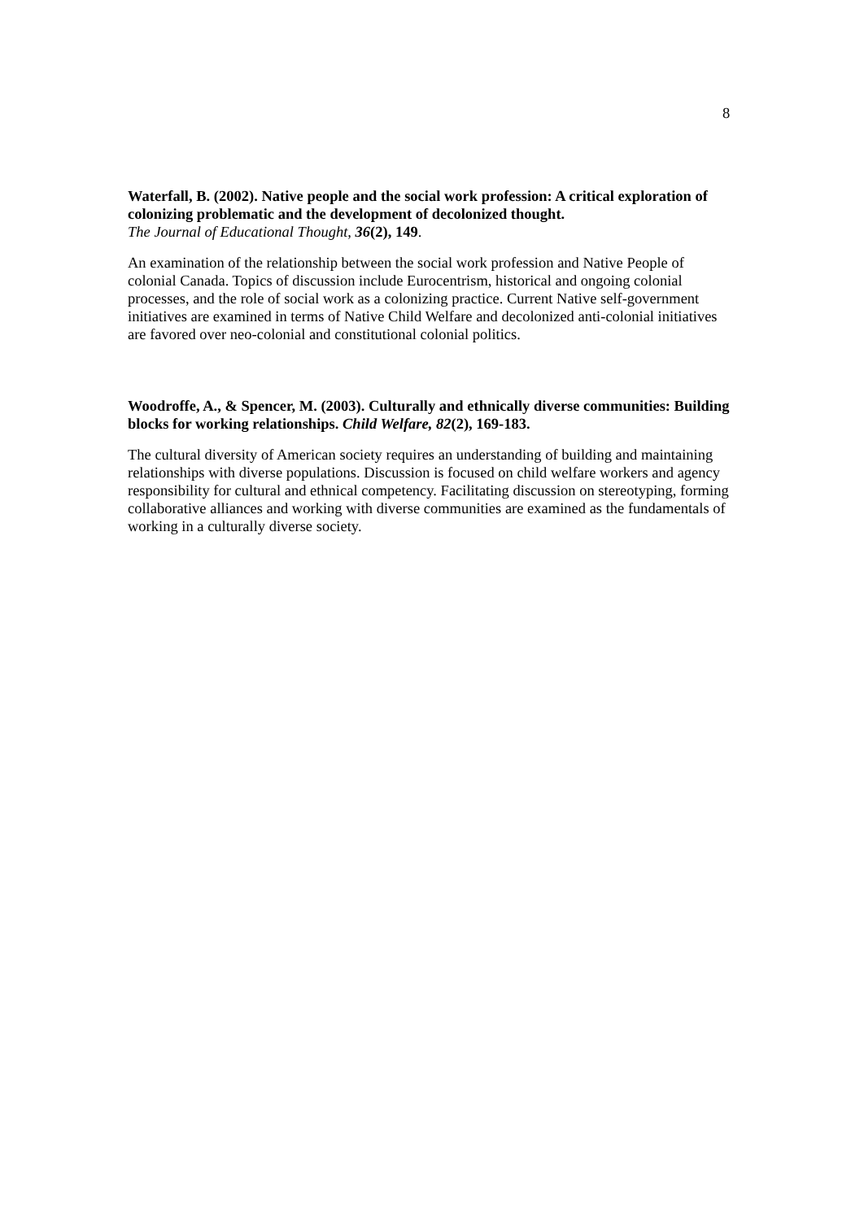8
Waterfall, B. (2002). Native people and the social work profession: A critical exploration of colonizing problematic and the development of decolonized thought.
The Journal of Educational Thought, 36(2), 149.
An examination of the relationship between the social work profession and Native People of colonial Canada. Topics of discussion include Eurocentrism, historical and ongoing colonial processes, and the role of social work as a colonizing practice. Current Native self-government initiatives are examined in terms of Native Child Welfare and decolonized anti-colonial initiatives are favored over neo-colonial and constitutional colonial politics.
Woodroffe, A., & Spencer, M. (2003). Culturally and ethnically diverse communities: Building blocks for working relationships. Child Welfare, 82(2), 169-183.
The cultural diversity of American society requires an understanding of building and maintaining relationships with diverse populations. Discussion is focused on child welfare workers and agency responsibility for cultural and ethnical competency. Facilitating discussion on stereotyping, forming collaborative alliances and working with diverse communities are examined as the fundamentals of working in a culturally diverse society.